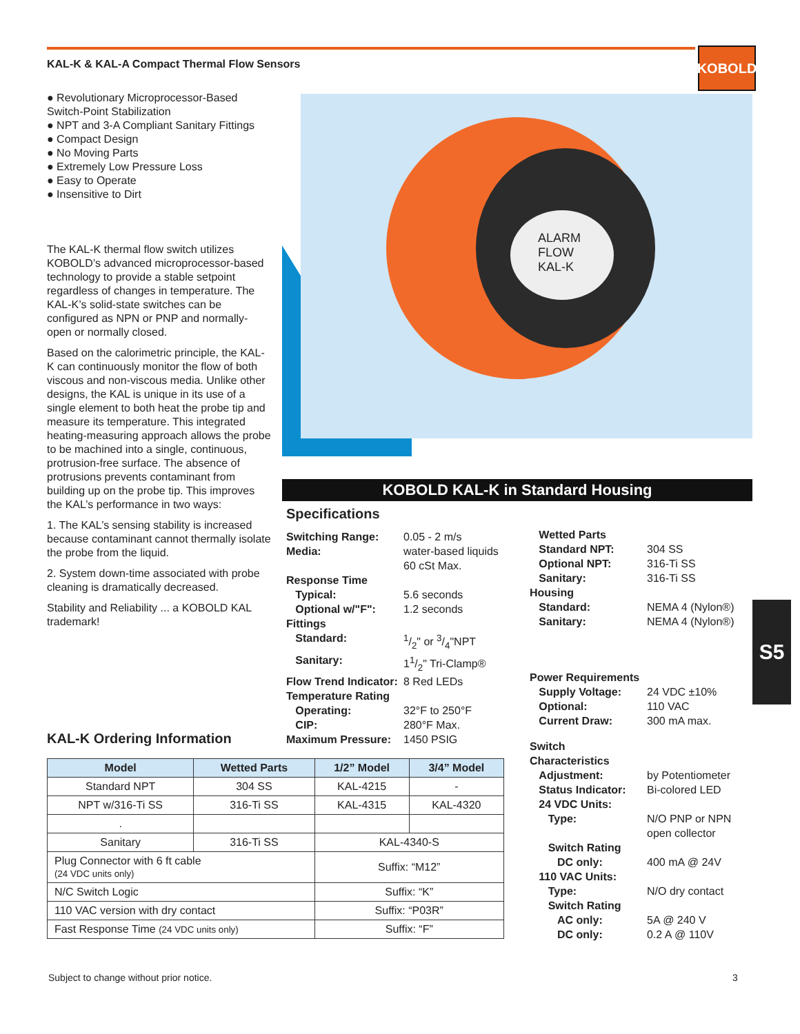KAL-K & KAL-A Compact Thermal Flow Sensors
KOBOLD
● Revolutionary Microprocessor-Based Switch-Point Stabilization
● NPT and 3-A Compliant Sanitary Fittings
● Compact Design
● No Moving Parts
● Extremely Low Pressure Loss
● Easy to Operate
● Insensitive to Dirt
The KAL-K thermal flow switch utilizes KOBOLD’s advanced microprocessor-based technology to provide a stable setpoint regardless of changes in temperature. The KAL-K’s solid-state switches can be configured as NPN or PNP and normally-open or normally closed.
Based on the calorimetric principle, the KAL-K can continuously monitor the flow of both viscous and non-viscous media. Unlike other designs, the KAL is unique in its use of a single element to both heat the probe tip and measure its temperature. This integrated heating-measuring approach allows the probe to be machined into a single, continuous, protrusion-free surface. The absence of protrusions prevents contaminant from building up on the probe tip. This improves the KAL’s performance in two ways:
1. The KAL’s sensing stability is increased because contaminant cannot thermally isolate the probe from the liquid.
2. System down-time associated with probe cleaning is dramatically decreased.
Stability and Reliability ... a KOBOLD KAL trademark!
ALARM
FLOW
KAL-K
KOBOLD KAL-K in Standard Housing
Specifications
| Switching Range: | 0.05 - 2 m/s |
| Media: | water-based liquids 60 cSt Max. |
| Response Time | |
| Typical: | 5.6 seconds |
| Optional w/"F": | 1.2 seconds |
| Fittings | |
| Standard: | 1/2" or 3/4"NPT |
| Sanitary: | 11/2" Tri-Clamp® |
| Flow Trend Indicator: | 8 Red LEDs |
| Temperature Rating | |
| Operating: | 32°F to 250°F |
| CIP: | 280°F Max. |
| Maximum Pressure: | 1450 PSIG |
| Wetted Parts | |
| Standard NPT: | 304 SS |
| Optional NPT: | 316-Ti SS |
| Sanitary: | 316-Ti SS |
| Housing | |
| Standard: | NEMA 4 (Nylon®) |
| Sanitary: | NEMA 4 (Nylon®) |
| Power Requirements | |
| Supply Voltage: | 24 VDC ±10% |
| Optional: | 110 VAC |
| Current Draw: | 300 mA max. |
| Switch Characteristics | |
| Adjustment: | by Potentiometer |
| Status Indicator: | Bi-colored LED |
| 24 VDC Units: | |
| Type: | N/O PNP or NPN open collector |
| Switch Rating | |
| DC only: | 400 mA @ 24V |
| 110 VAC Units: | |
| Type: | N/O dry contact |
| Switch Rating | |
| AC only: | 5A @ 240 V |
| DC only: | 0.2 A @ 110V |
S5
KAL-K Ordering Information
| Model | Wetted Parts | 1/2” Model | 3/4” Model |
| --- | --- | --- | --- |
| Standard NPT | 304 SS | KAL-4215 | - |
| NPT w/316-Ti SS | 316-Ti SS | KAL-4315 | KAL-4320 |
| . | | | |
| Sanitary | 316-Ti SS | KAL-4340-S | |
| Plug Connector with 6 ft cable (24 VDC units only) | | Suffix: “M12” | |
| N/C Switch Logic | | Suffix: “K” | |
| 110 VAC version with dry contact | | Suffix: “P03R” | |
| Fast Response Time (24 VDC units only) | | Suffix: “F” | |
Subject to change without prior notice.
3